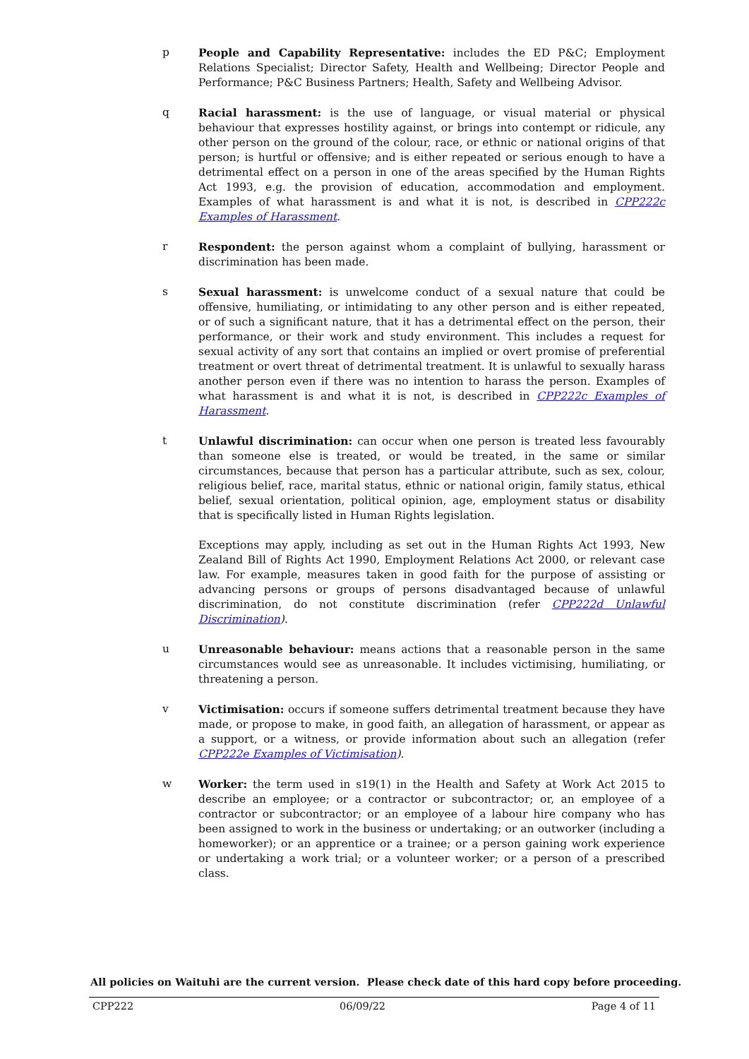p People and Capability Representative: includes the ED P&C; Employment Relations Specialist; Director Safety, Health and Wellbeing; Director People and Performance; P&C Business Partners; Health, Safety and Wellbeing Advisor.
q Racial harassment: is the use of language, or visual material or physical behaviour that expresses hostility against, or brings into contempt or ridicule, any other person on the ground of the colour, race, or ethnic or national origins of that person; is hurtful or offensive; and is either repeated or serious enough to have a detrimental effect on a person in one of the areas specified by the Human Rights Act 1993, e.g. the provision of education, accommodation and employment. Examples of what harassment is and what it is not, is described in CPP222c Examples of Harassment.
r Respondent: the person against whom a complaint of bullying, harassment or discrimination has been made.
s Sexual harassment: is unwelcome conduct of a sexual nature that could be offensive, humiliating, or intimidating to any other person and is either repeated, or of such a significant nature, that it has a detrimental effect on the person, their performance, or their work and study environment. This includes a request for sexual activity of any sort that contains an implied or overt promise of preferential treatment or overt threat of detrimental treatment. It is unlawful to sexually harass another person even if there was no intention to harass the person. Examples of what harassment is and what it is not, is described in CPP222c Examples of Harassment.
t Unlawful discrimination: can occur when one person is treated less favourably than someone else is treated, or would be treated, in the same or similar circumstances, because that person has a particular attribute, such as sex, colour, religious belief, race, marital status, ethnic or national origin, family status, ethical belief, sexual orientation, political opinion, age, employment status or disability that is specifically listed in Human Rights legislation.
Exceptions may apply, including as set out in the Human Rights Act 1993, New Zealand Bill of Rights Act 1990, Employment Relations Act 2000, or relevant case law. For example, measures taken in good faith for the purpose of assisting or advancing persons or groups of persons disadvantaged because of unlawful discrimination, do not constitute discrimination (refer CPP222d Unlawful Discrimination).
u Unreasonable behaviour: means actions that a reasonable person in the same circumstances would see as unreasonable. It includes victimising, humiliating, or threatening a person.
v Victimisation: occurs if someone suffers detrimental treatment because they have made, or propose to make, in good faith, an allegation of harassment, or appear as a support, or a witness, or provide information about such an allegation (refer CPP222e Examples of Victimisation).
w Worker: the term used in s19(1) in the Health and Safety at Work Act 2015 to describe an employee; or a contractor or subcontractor; or, an employee of a contractor or subcontractor; or an employee of a labour hire company who has been assigned to work in the business or undertaking; or an outworker (including a homeworker); or an apprentice or a trainee; or a person gaining work experience or undertaking a work trial; or a volunteer worker; or a person of a prescribed class.
All policies on Waituhi are the current version. Please check date of this hard copy before proceeding.
CPP222 06/09/22 Page 4 of 11